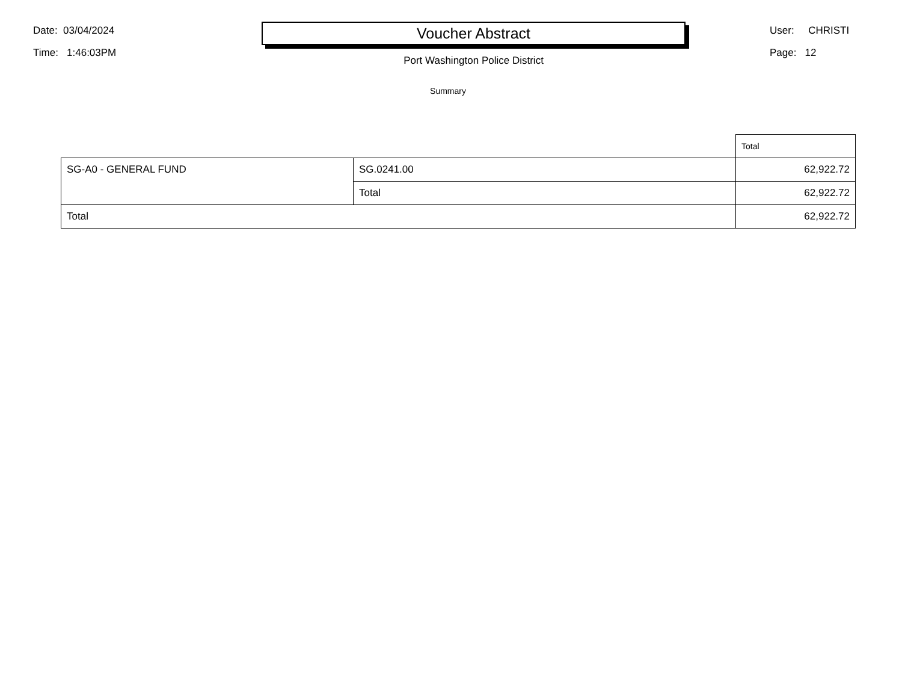Date: 03/04/2024
Time: 1:46:03PM
Voucher Abstract
Port Washington Police District
User: CHRISTI
Page: 12
Summary
| | | Total |
| --- | --- | --- |
| SG-A0 - GENERAL FUND | SG.0241.00 | 62,922.72 |
| | Total | 62,922.72 |
| Total | | 62,922.72 |